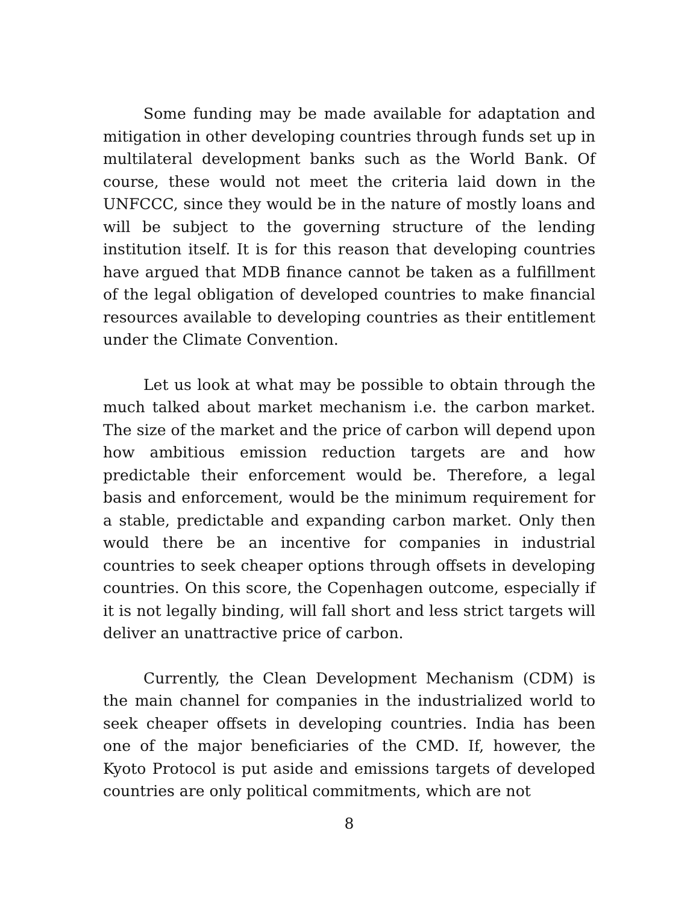Some funding may be made available for adaptation and mitigation in other developing countries through funds set up in multilateral development banks such as the World Bank. Of course, these would not meet the criteria laid down in the UNFCCC, since they would be in the nature of mostly loans and will be subject to the governing structure of the lending institution itself. It is for this reason that developing countries have argued that MDB finance cannot be taken as a fulfillment of the legal obligation of developed countries to make financial resources available to developing countries as their entitlement under the Climate Convention.
Let us look at what may be possible to obtain through the much talked about market mechanism i.e. the carbon market. The size of the market and the price of carbon will depend upon how ambitious emission reduction targets are and how predictable their enforcement would be. Therefore, a legal basis and enforcement, would be the minimum requirement for a stable, predictable and expanding carbon market. Only then would there be an incentive for companies in industrial countries to seek cheaper options through offsets in developing countries. On this score, the Copenhagen outcome, especially if it is not legally binding, will fall short and less strict targets will deliver an unattractive price of carbon.
Currently, the Clean Development Mechanism (CDM) is the main channel for companies in the industrialized world to seek cheaper offsets in developing countries. India has been one of the major beneficiaries of the CMD. If, however, the Kyoto Protocol is put aside and emissions targets of developed countries are only political commitments, which are not
8